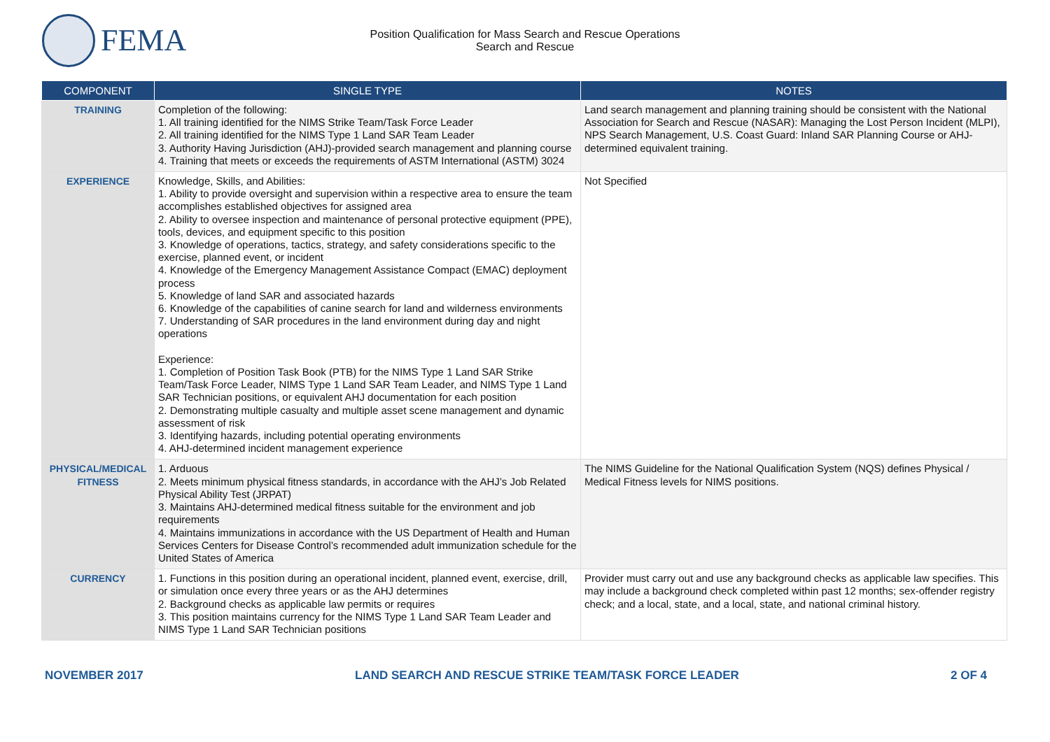FEMA
Position Qualification for Mass Search and Rescue Operations
Search and Rescue
| COMPONENT | SINGLE TYPE | NOTES |
| --- | --- | --- |
| TRAINING | Completion of the following: 1. All training identified for the NIMS Strike Team/Task Force Leader 2. All training identified for the NIMS Type 1 Land SAR Team Leader 3. Authority Having Jurisdiction (AHJ)-provided search management and planning course 4. Training that meets or exceeds the requirements of ASTM International (ASTM) 3024 | Land search management and planning training should be consistent with the National Association for Search and Rescue (NASAR): Managing the Lost Person Incident (MLPI), NPS Search Management, U.S. Coast Guard: Inland SAR Planning Course or AHJ-determined equivalent training. |
| EXPERIENCE | Knowledge, Skills, and Abilities: 1. Ability to provide oversight and supervision within a respective area to ensure the team accomplishes established objectives for assigned area 2. Ability to oversee inspection and maintenance of personal protective equipment (PPE), tools, devices, and equipment specific to this position 3. Knowledge of operations, tactics, strategy, and safety considerations specific to the exercise, planned event, or incident 4. Knowledge of the Emergency Management Assistance Compact (EMAC) deployment process 5. Knowledge of land SAR and associated hazards 6. Knowledge of the capabilities of canine search for land and wilderness environments 7. Understanding of SAR procedures in the land environment during day and night operations Experience: 1. Completion of Position Task Book (PTB) for the NIMS Type 1 Land SAR Strike Team/Task Force Leader, NIMS Type 1 Land SAR Team Leader, and NIMS Type 1 Land SAR Technician positions, or equivalent AHJ documentation for each position 2. Demonstrating multiple casualty and multiple asset scene management and dynamic assessment of risk 3. Identifying hazards, including potential operating environments 4. AHJ-determined incident management experience | Not Specified |
| PHYSICAL/MEDICAL FITNESS | 1. Arduous 2. Meets minimum physical fitness standards, in accordance with the AHJ’s Job Related Physical Ability Test (JRPAT) 3. Maintains AHJ-determined medical fitness suitable for the environment and job requirements 4. Maintains immunizations in accordance with the US Department of Health and Human Services Centers for Disease Control’s recommended adult immunization schedule for the United States of America | The NIMS Guideline for the National Qualification System (NQS) defines Physical / Medical Fitness levels for NIMS positions. |
| CURRENCY | 1. Functions in this position during an operational incident, planned event, exercise, drill, or simulation once every three years or as the AHJ determines 2. Background checks as applicable law permits or requires 3. This position maintains currency for the NIMS Type 1 Land SAR Team Leader and NIMS Type 1 Land SAR Technician positions | Provider must carry out and use any background checks as applicable law specifies. This may include a background check completed within past 12 months; sex-offender registry check; and a local, state, and a local, state, and national criminal history. |
NOVEMBER 2017 LAND SEARCH AND RESCUE STRIKE TEAM/TASK FORCE LEADER 2 OF 4